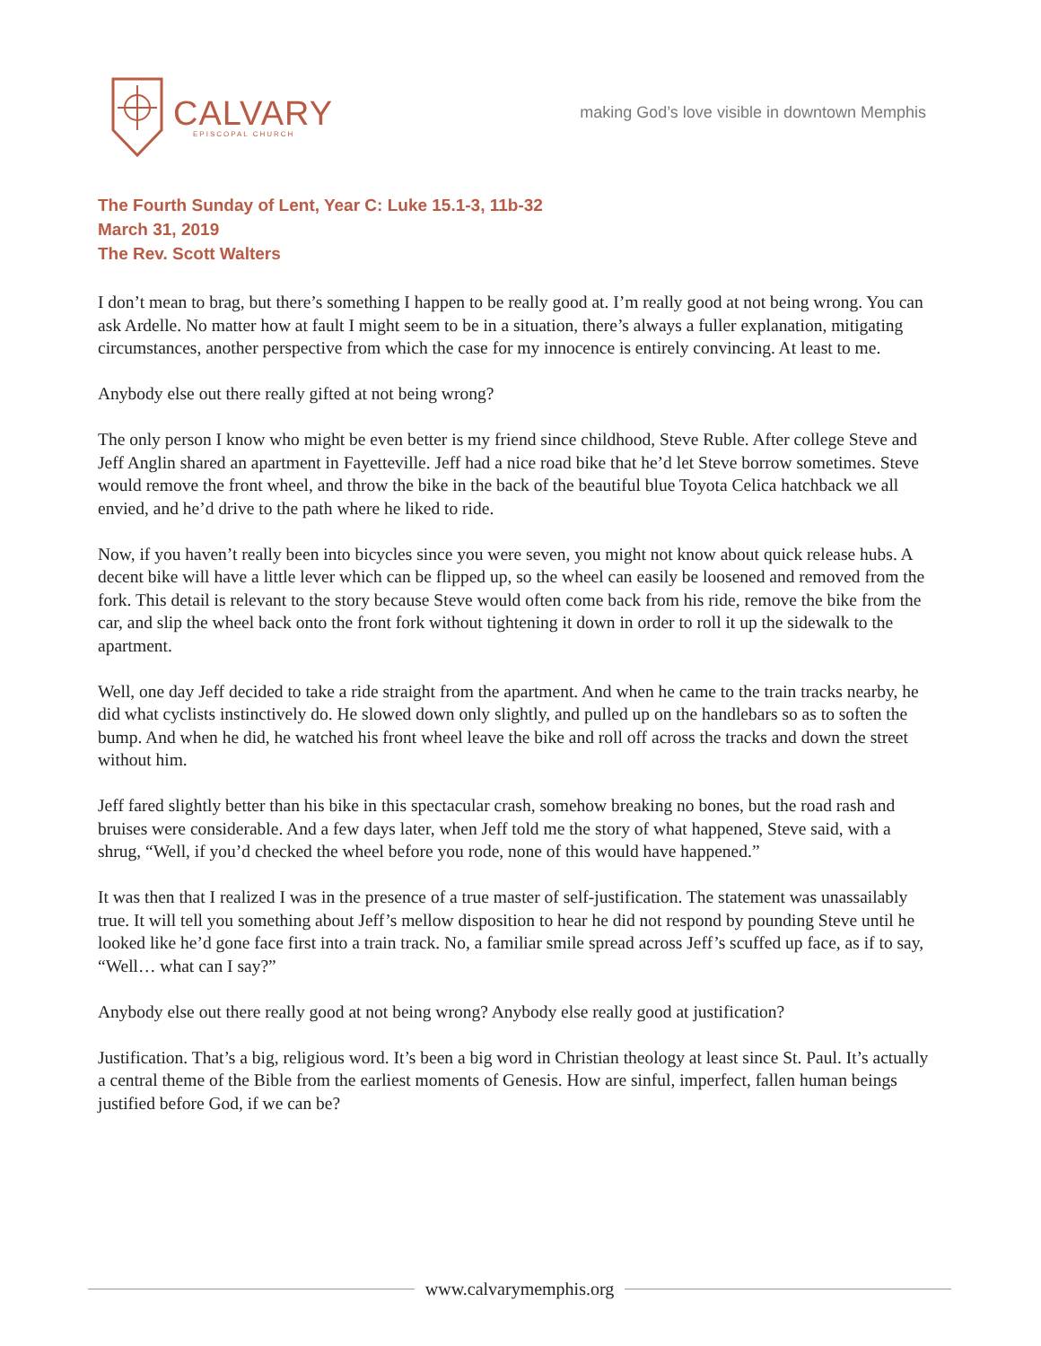CALVARY
EPISCOPAL CHURCH
making God’s love visible in downtown Memphis
The Fourth Sunday of Lent, Year C: Luke 15.1-3, 11b-32
March 31, 2019
The Rev. Scott Walters
I don’t mean to brag, but there’s something I happen to be really good at. I’m really good at not being wrong. You can ask Ardelle. No matter how at fault I might seem to be in a situation, there’s always a fuller explanation, mitigating circumstances, another perspective from which the case for my innocence is entirely convincing. At least to me.
Anybody else out there really gifted at not being wrong?
The only person I know who might be even better is my friend since childhood, Steve Ruble. After college Steve and Jeff Anglin shared an apartment in Fayetteville. Jeff had a nice road bike that he’d let Steve borrow sometimes. Steve would remove the front wheel, and throw the bike in the back of the beautiful blue Toyota Celica hatchback we all envied, and he’d drive to the path where he liked to ride.
Now, if you haven’t really been into bicycles since you were seven, you might not know about quick release hubs. A decent bike will have a little lever which can be flipped up, so the wheel can easily be loosened and removed from the fork. This detail is relevant to the story because Steve would often come back from his ride, remove the bike from the car, and slip the wheel back onto the front fork without tightening it down in order to roll it up the sidewalk to the apartment.
Well, one day Jeff decided to take a ride straight from the apartment. And when he came to the train tracks nearby, he did what cyclists instinctively do. He slowed down only slightly, and pulled up on the handlebars so as to soften the bump. And when he did, he watched his front wheel leave the bike and roll off across the tracks and down the street without him.
Jeff fared slightly better than his bike in this spectacular crash, somehow breaking no bones, but the road rash and bruises were considerable. And a few days later, when Jeff told me the story of what happened, Steve said, with a shrug, “Well, if you’d checked the wheel before you rode, none of this would have happened.”
It was then that I realized I was in the presence of a true master of self-justification. The statement was unassailably true. It will tell you something about Jeff’s mellow disposition to hear he did not respond by pounding Steve until he looked like he’d gone face first into a train track. No, a familiar smile spread across Jeff’s scuffed up face, as if to say, “Well… what can I say?”
Anybody else out there really good at not being wrong? Anybody else really good at justification?
Justification. That’s a big, religious word. It’s been a big word in Christian theology at least since St. Paul. It’s actually a central theme of the Bible from the earliest moments of Genesis. How are sinful, imperfect, fallen human beings justified before God, if we can be?
www.calvarymemphis.org